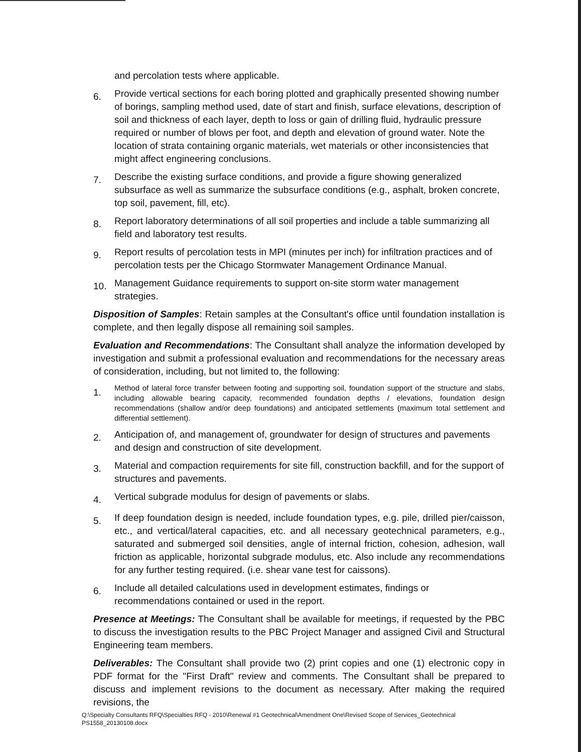and percolation tests where applicable.
6.
Provide vertical sections for each boring plotted and graphically presented showing number of borings, sampling method used, date of start and finish, surface elevations, description of soil and thickness of each layer, depth to loss or gain of drilling fluid, hydraulic pressure required or number of blows per foot, and depth and elevation of ground water. Note the location of strata containing organic materials, wet materials or other inconsistencies that might affect engineering conclusions.
7.
Describe the existing surface conditions, and provide a figure showing generalized subsurface as well as summarize the subsurface conditions (e.g., asphalt, broken concrete, top soil, pavement, fill, etc).
8.
Report laboratory determinations of all soil properties and include a table summarizing all field and laboratory test results.
9.
Report results of percolation tests in MPI (minutes per inch) for infiltration practices and of percolation tests per the Chicago Stormwater Management Ordinance Manual.
10.
Management Guidance requirements to support on-site storm water management strategies.
Disposition of Samples: Retain samples at the Consultant's office until foundation installation is complete, and then legally dispose all remaining soil samples.
Evaluation and Recommendations: The Consultant shall analyze the information developed by investigation and submit a professional evaluation and recommendations for the necessary areas of consideration, including, but not limited to, the following:
1.
Method of lateral force transfer between footing and supporting soil, foundation support of the structure and slabs, including allowable bearing capacity, recommended foundation depths / elevations, foundation design recommendations (shallow and/or deep foundations) and anticipated settlements (maximum total settlement and differential settlement).
2.
Anticipation of, and management of, groundwater for design of structures and pavements and design and construction of site development.
3.
Material and compaction requirements for site fill, construction backfill, and for the support of structures and pavements.
4.
Vertical subgrade modulus for design of pavements or slabs.
5.
If deep foundation design is needed, include foundation types, e.g. pile, drilled pier/caisson, etc., and vertical/lateral capacities, etc. and all necessary geotechnical parameters, e.g., saturated and submerged soil densities, angle of internal friction, cohesion, adhesion, wall friction as applicable, horizontal subgrade modulus, etc. Also include any recommendations for any further testing required. (i.e. shear vane test for caissons).
6.
Include all detailed calculations used in development estimates, findings or recommendations contained or used in the report.
Presence at Meetings: The Consultant shall be available for meetings, if requested by the PBC to discuss the investigation results to the PBC Project Manager and assigned Civil and Structural Engineering team members.
Deliverables: The Consultant shall provide two (2) print copies and one (1) electronic copy in PDF format for the "First Draft" review and comments. The Consultant shall be prepared to discuss and implement revisions to the document as necessary. After making the required revisions, the
Q:\Specialty Consultants RFQ\Specialties RFQ - 2010\Renewal #1 Geotechnical\Amendment One\Revised Scope of Services_Geotechnical
PS1558_20130108.docx